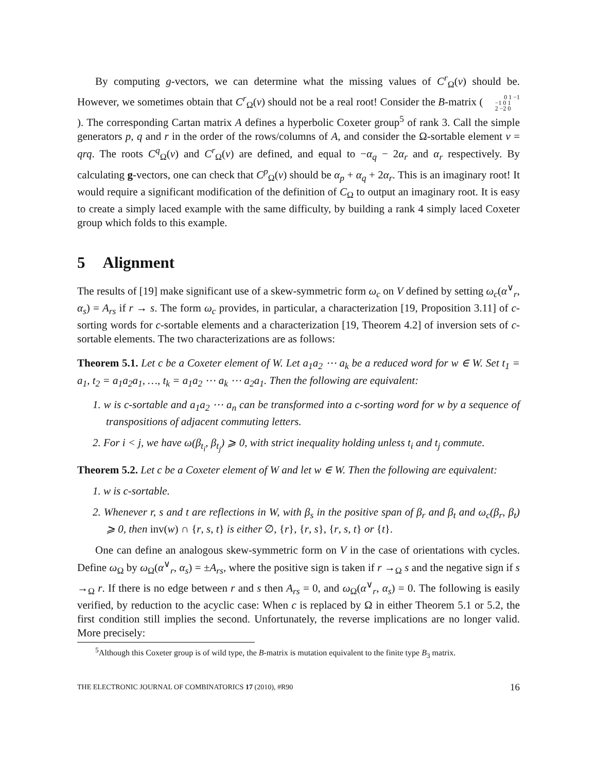By computing g-vectors, we can determine what the missing values of C<sup>r</sup><sub>Ω</sub>(v) should be. However, we sometimes obtain that C<sup>r</sup><sub>Ω</sub>(v) should not be a real root! Consider the B-matrix ( 0 1 −1
−1 0 1
2 −2 0 ). The corresponding Cartan matrix A defines a hyperbolic Coxeter group<sup>5</sup> of rank 3. Call the simple generators p, q and r in the order of the rows/columns of A, and consider the Ω-sortable element v = qrq. The roots C<sup>q</sup><sub>Ω</sub>(v) and C<sup>r</sup><sub>Ω</sub>(v) are defined, and equal to −α<sub>q</sub> − 2α<sub>r</sub> and α<sub>r</sub> respectively. By calculating g-vectors, one can check that C<sup>p</sup><sub>Ω</sub>(v) should be α<sub>p</sub> + α<sub>q</sub> + 2α<sub>r</sub>. This is an imaginary root! It would require a significant modification of the definition of C<sub>Ω</sub> to output an imaginary root. It is easy to create a simply laced example with the same difficulty, by building a rank 4 simply laced Coxeter group which folds to this example.
5 Alignment
The results of [19] make significant use of a skew-symmetric form ω<sub>c</sub> on V defined by setting ω<sub>c</sub>(α<sup>∨</sup><sub>r</sub>, α<sub>s</sub>) = A<sub>rs</sub> if r → s. The form ω<sub>c</sub> provides, in particular, a characterization [19, Proposition 3.11] of c-sorting words for c-sortable elements and a characterization [19, Theorem 4.2] of inversion sets of c-sortable elements. The two characterizations are as follows:
Theorem 5.1. Let c be a Coxeter element of W. Let a<sub>1</sub>a<sub>2</sub> ⋯ a<sub>k</sub> be a reduced word for w ∈ W. Set t<sub>1</sub> = a<sub>1</sub>, t<sub>2</sub> = a<sub>1</sub>a<sub>2</sub>a<sub>1</sub>, …, t<sub>k</sub> = a<sub>1</sub>a<sub>2</sub> ⋯ a<sub>k</sub> ⋯ a<sub>2</sub>a<sub>1</sub>. Then the following are equivalent:
1. w is c-sortable and a<sub>1</sub>a<sub>2</sub> ⋯ a<sub>n</sub> can be transformed into a c-sorting word for w by a sequence of transpositions of adjacent commuting letters.
2. For i < j, we have ω(β<sub>t<sub>i</sub></sub>, β<sub>t<sub>j</sub></sub>) ⩾ 0, with strict inequality holding unless t<sub>i</sub> and t<sub>j</sub> commute.
Theorem 5.2. Let c be a Coxeter element of W and let w ∈ W. Then the following are equivalent:
1. w is c-sortable.
2. Whenever r, s and t are reflections in W, with β<sub>s</sub> in the positive span of β<sub>r</sub> and β<sub>t</sub> and ω<sub>c</sub>(β<sub>r</sub>, β<sub>t</sub>) ⩾ 0, then inv(w) ∩ {r, s, t} is either ∅, {r}, {r, s}, {r, s, t} or {t}.
One can define an analogous skew-symmetric form on V in the case of orientations with cycles. Define ω<sub>Ω</sub> by ω<sub>Ω</sub>(α<sup>∨</sup><sub>r</sub>, α<sub>s</sub>) = ±A<sub>rs</sub>, where the positive sign is taken if r →<sub>Ω</sub> s and the negative sign if s →<sub>Ω</sub> r. If there is no edge between r and s then A<sub>rs</sub> = 0, and ω<sub>Ω</sub>(α<sup>∨</sup><sub>r</sub>, α<sub>s</sub>) = 0. The following is easily verified, by reduction to the acyclic case: When c is replaced by Ω in either Theorem 5.1 or 5.2, the first condition still implies the second. Unfortunately, the reverse implications are no longer valid. More precisely:
<sup>5</sup> Although this Coxeter group is of wild type, the B-matrix is mutation equivalent to the finite type B<sub>3</sub> matrix.
THE ELECTRONIC JOURNAL OF COMBINATORICS 17 (2010), #R90 16